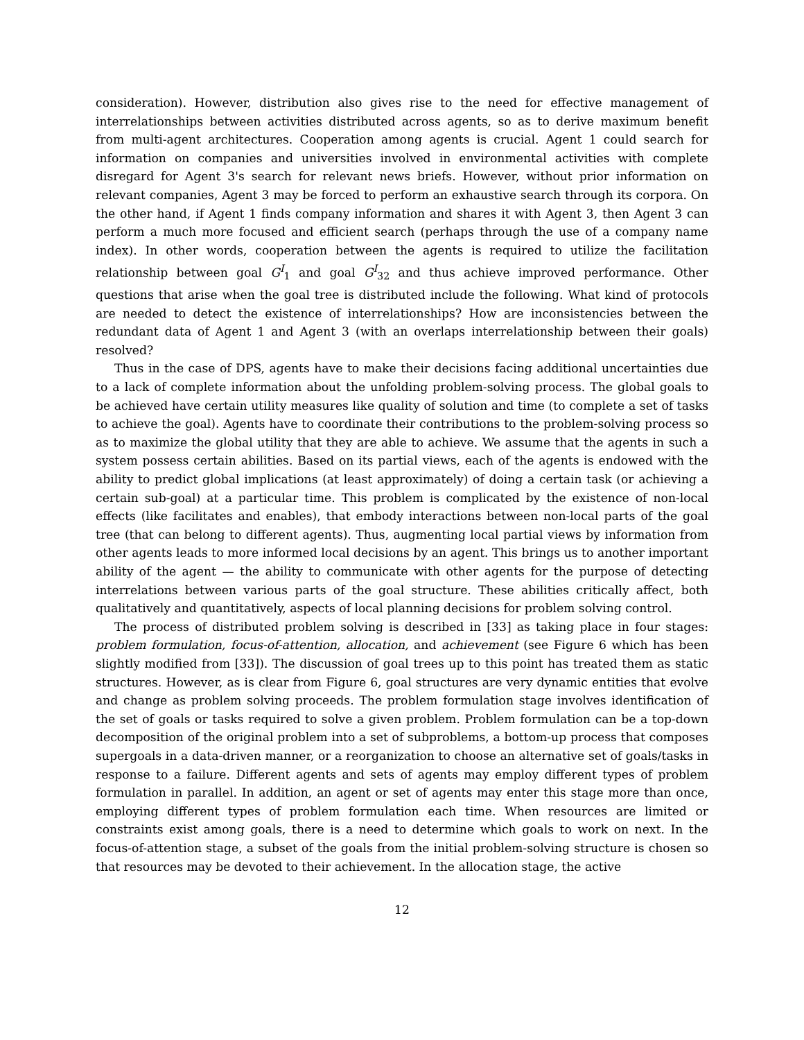consideration). However, distribution also gives rise to the need for effective management of interrelationships between activities distributed across agents, so as to derive maximum benefit from multi-agent architectures. Cooperation among agents is crucial. Agent 1 could search for information on companies and universities involved in environmental activities with complete disregard for Agent 3's search for relevant news briefs. However, without prior information on relevant companies, Agent 3 may be forced to perform an exhaustive search through its corpora. On the other hand, if Agent 1 finds company information and shares it with Agent 3, then Agent 3 can perform a much more focused and efficient search (perhaps through the use of a company name index). In other words, cooperation between the agents is required to utilize the facilitation relationship between goal G<sup>I</sup><sub>1</sub> and goal G<sup>I</sup><sub>32</sub> and thus achieve improved performance. Other questions that arise when the goal tree is distributed include the following. What kind of protocols are needed to detect the existence of interrelationships? How are inconsistencies between the redundant data of Agent 1 and Agent 3 (with an overlaps interrelationship between their goals) resolved?
Thus in the case of DPS, agents have to make their decisions facing additional uncertainties due to a lack of complete information about the unfolding problem-solving process. The global goals to be achieved have certain utility measures like quality of solution and time (to complete a set of tasks to achieve the goal). Agents have to coordinate their contributions to the problem-solving process so as to maximize the global utility that they are able to achieve. We assume that the agents in such a system possess certain abilities. Based on its partial views, each of the agents is endowed with the ability to predict global implications (at least approximately) of doing a certain task (or achieving a certain sub-goal) at a particular time. This problem is complicated by the existence of non-local effects (like facilitates and enables), that embody interactions between non-local parts of the goal tree (that can belong to different agents). Thus, augmenting local partial views by information from other agents leads to more informed local decisions by an agent. This brings us to another important ability of the agent — the ability to communicate with other agents for the purpose of detecting interrelations between various parts of the goal structure. These abilities critically affect, both qualitatively and quantitatively, aspects of local planning decisions for problem solving control.
The process of distributed problem solving is described in [33] as taking place in four stages: problem formulation, focus-of-attention, allocation, and achievement (see Figure 6 which has been slightly modified from [33]). The discussion of goal trees up to this point has treated them as static structures. However, as is clear from Figure 6, goal structures are very dynamic entities that evolve and change as problem solving proceeds. The problem formulation stage involves identification of the set of goals or tasks required to solve a given problem. Problem formulation can be a top-down decomposition of the original problem into a set of subproblems, a bottom-up process that composes supergoals in a data-driven manner, or a reorganization to choose an alternative set of goals/tasks in response to a failure. Different agents and sets of agents may employ different types of problem formulation in parallel. In addition, an agent or set of agents may enter this stage more than once, employing different types of problem formulation each time. When resources are limited or constraints exist among goals, there is a need to determine which goals to work on next. In the focus-of-attention stage, a subset of the goals from the initial problem-solving structure is chosen so that resources may be devoted to their achievement. In the allocation stage, the active
12